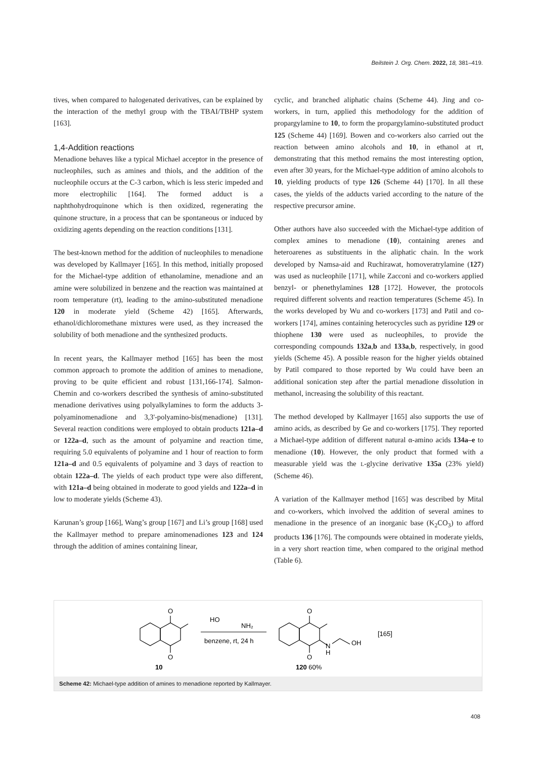Beilstein J. Org. Chem. 2022, 18, 381–419.
tives, when compared to halogenated derivatives, can be explained by the interaction of the methyl group with the TBAI/TBHP system [163].
1,4-Addition reactions
Menadione behaves like a typical Michael acceptor in the presence of nucleophiles, such as amines and thiols, and the addition of the nucleophile occurs at the C-3 carbon, which is less steric impeded and more electrophilic [164]. The formed adduct is a naphthohydroquinone which is then oxidized, regenerating the quinone structure, in a process that can be spontaneous or induced by oxidizing agents depending on the reaction conditions [131].
The best-known method for the addition of nucleophiles to menadione was developed by Kallmayer [165]. In this method, initially proposed for the Michael-type addition of ethanolamine, menadione and an amine were solubilized in benzene and the reaction was maintained at room temperature (rt), leading to the amino-substituted menadione 120 in moderate yield (Scheme 42) [165]. Afterwards, ethanol/dichloromethane mixtures were used, as they increased the solubility of both menadione and the synthesized products.
In recent years, the Kallmayer method [165] has been the most common approach to promote the addition of amines to menadione, proving to be quite efficient and robust [131,166-174]. Salmon-Chemin and co-workers described the synthesis of amino-substituted menadione derivatives using polyalkylamines to form the adducts 3-polyaminomenadione and 3,3'-polyamino-bis(menadione) [131]. Several reaction conditions were employed to obtain products 121a–d or 122a–d, such as the amount of polyamine and reaction time, requiring 5.0 equivalents of polyamine and 1 hour of reaction to form 121a–d and 0.5 equivalents of polyamine and 3 days of reaction to obtain 122a–d. The yields of each product type were also different, with 121a–d being obtained in moderate to good yields and 122a–d in low to moderate yields (Scheme 43).
Karunan’s group [166], Wang’s group [167] and Li’s group [168] used the Kallmayer method to prepare aminomenadiones 123 and 124 through the addition of amines containing linear,
cyclic, and branched aliphatic chains (Scheme 44). Jing and co-workers, in turn, applied this methodology for the addition of propargylamine to 10, to form the propargylamino-substituted product 125 (Scheme 44) [169]. Bowen and co-workers also carried out the reaction between amino alcohols and 10, in ethanol at rt, demonstrating that this method remains the most interesting option, even after 30 years, for the Michael-type addition of amino alcohols to 10, yielding products of type 126 (Scheme 44) [170]. In all these cases, the yields of the adducts varied according to the nature of the respective precursor amine.
Other authors have also succeeded with the Michael-type addition of complex amines to menadione (10), containing arenes and heteroarenes as substituents in the aliphatic chain. In the work developed by Namsa-aid and Ruchirawat, homoveratrylamine (127) was used as nucleophile [171], while Zacconi and co-workers applied benzyl- or phenethylamines 128 [172]. However, the protocols required different solvents and reaction temperatures (Scheme 45). In the works developed by Wu and co-workers [173] and Patil and co-workers [174], amines containing heterocycles such as pyridine 129 or thiophene 130 were used as nucleophiles, to provide the corresponding compounds 132a,b and 133a,b, respectively, in good yields (Scheme 45). A possible reason for the higher yields obtained by Patil compared to those reported by Wu could have been an additional sonication step after the partial menadione dissolution in methanol, increasing the solubility of this reactant.
The method developed by Kallmayer [165] also supports the use of amino acids, as described by Ge and co-workers [175]. They reported a Michael-type addition of different natural α-amino acids 134a–e to menadione (10). However, the only product that formed with a measurable yield was the L-glycine derivative 135a (23% yield) (Scheme 46).
A variation of the Kallmayer method [165] was described by Mital and co-workers, which involved the addition of several amines to menadione in the presence of an inorganic base (K<sub>2</sub>CO<sub>3</sub>) to afford products 136 [176]. The compounds were obtained in moderate yields, in a very short reaction time, when compared to the original method (Table 6).
O
O
10
HO
NH₂
benzene, rt, 24 h
O
O
N
H
OH
[165]
120 60%
Scheme 42: Michael-type addition of amines to menadione reported by Kallmayer.
408